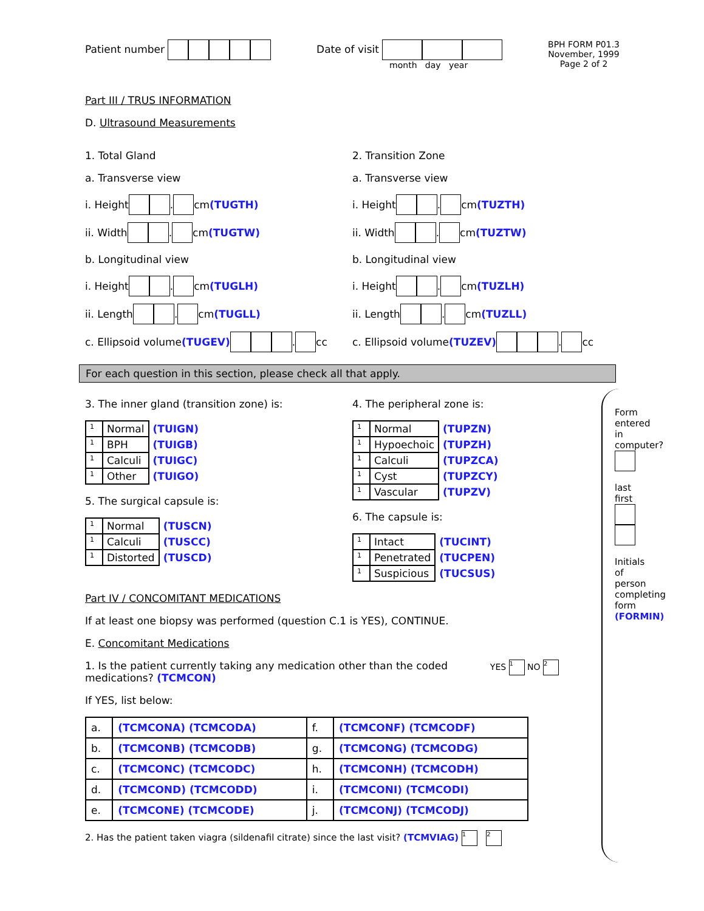Patient number Date of visit
month day year
BPH FORM P01.3
November, 1999
Page 2 of 2
Part III / TRUS INFORMATION
D. Ultrasound Measurements
1. Total Gland
a. Transverse view
i. Height . cm (TUGTH)
ii. Width . cm (TUGTW)
b. Longitudinal view
i. Height . cm (TUGLH)
ii. Length . cm (TUGLL)
c. Ellipsoid volume (TUGEV) . cc
2. Transition Zone
a. Transverse view
i. Height . cm (TUZTH)
ii. Width . cm (TUZTW)
b. Longitudinal view
i. Height . cm (TUZLH)
ii. Length . cm (TUZLL)
c. Ellipsoid volume (TUZEV) . cc
For each question in this section, please check all that apply.
3. The inner gland (transition zone) is:
| 1 | Normal | (TUIGN) |
| 1 | BPH | (TUIGB) |
| 1 | Calculi | (TUIGC) |
| 1 | Other | (TUIGO) |
5. The surgical capsule is:
| 1 | Normal | (TUSCN) |
| 1 | Calculi | (TUSCC) |
| 1 | Distorted | (TUSCD) |
4. The peripheral zone is:
| 1 | Normal | (TUPZN) |
| 1 | Hypoechoic | (TUPZH) |
| 1 | Calculi | (TUPZCA) |
| 1 | Cyst | (TUPZCY) |
| 1 | Vascular | (TUPZV) |
6. The capsule is:
| 1 | Intact | (TUCINT) |
| 1 | Penetrated | (TUCPEN) |
| 1 | Suspicious | (TUCSUS) |
Part IV / CONCOMITANT MEDICATIONS
If at least one biopsy was performed (question C.1 is YES), CONTINUE.
E. Concomitant Medications
1. Is the patient currently taking any medication other than the coded medications? (TCMCON)
YES 1 NO 2
If YES, list below:
| a. | (TCMCONA) (TCMCODA) | f. | (TCMCONF) (TCMCODF) |
| b. | (TCMCONB) (TCMCODB) | g. | (TCMCONG) (TCMCODG) |
| c. | (TCMCONC) (TCMCODC) | h. | (TCMCONH) (TCMCODH) |
| d. | (TCMCOND) (TCMCODD) | i. | (TCMCONI) (TCMCODI) |
| e. | (TCMCONE) (TCMCODE) | j. | (TCMCONJ) (TCMCODJ) |
2. Has the patient taken viagra (sildenafil citrate) since the last visit? (TCMVIAG) 1 2
Form entered in computer?
last first
Initials of person completing form (FORMIN)